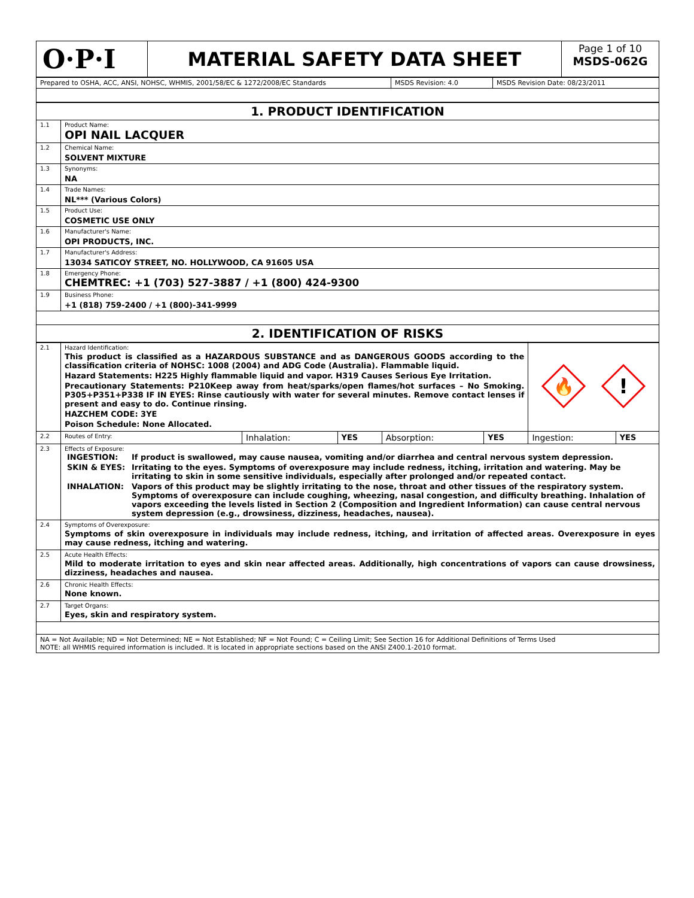| O·P·I | MATERIAL SAFETY DATA SHEET | Page 1 of 10 MSDS-062G |
| Prepared to OSHA, ACC, ANSI, NOHSC, WHMIS, 2001/58/EC & 1272/2008/EC Standards | MSDS Revision: 4.0 | MSDS Revision Date: 08/23/2011 |
| 1. PRODUCT IDENTIFICATION | |
| 1.1 | Product Name: OPI NAIL LACQUER |
| 1.2 | Chemical Name: SOLVENT MIXTURE |
| 1.3 | Synonyms: NA |
| 1.4 | Trade Names: NL*** (Various Colors) |
| 1.5 | Product Use: COSMETIC USE ONLY |
| 1.6 | Manufacturer's Name: OPI PRODUCTS, INC. |
| 1.7 | Manufacturer's Address: 13034 SATICOY STREET, NO. HOLLYWOOD, CA 91605 USA |
| 1.8 | Emergency Phone: CHEMTREC: +1 (703) 527-3887 / +1 (800) 424-9300 |
| 1.9 | Business Phone: +1 (818) 759-2400 / +1 (800)-341-9999 |
| 2. IDENTIFICATION OF RISKS | |
| 2.1 | Hazard Identification: This product is classified as a HAZARDOUS SUBSTANCE and as DANGEROUS GOODS according to the classification criteria of NOHSC: 1008 (2004) and ADG Code (Australia). Flammable liquid. Hazard Statements: H225 Highly flammable liquid and vapor. H319 Causes Serious Eye Irritation. Precautionary Statements: P210Keep away from heat/sparks/open flames/hot surfaces – No Smoking. P305+P351+P338 IF IN EYES: Rinse cautiously with water for several minutes. Remove contact lenses if present and easy to do. Continue rinsing. HAZCHEM CODE: 3YE Poison Schedule: None Allocated. | | | | | 🔥 ! | |
| 2.2 | Routes of Entry: | Inhalation: | YES | Absorption: | YES | Ingestion: | YES |
| 2.3 | Effects of Exposure: / INGESTION: / If product is swallowed, may cause nausea, vomiting and/or diarrhea and central nervous system depression. / / SKIN & EYES: / Irritating to the eyes. Symptoms of overexposure may include redness, itching, irritation and watering. May be irritating to skin in some sensitive individuals, especially after prolonged and/or repeated contact. / / INHALATION: / Vapors of this product may be slightly irritating to the nose, throat and other tissues of the respiratory system. Symptoms of overexposure can include coughing, wheezing, nasal congestion, and difficulty breathing. Inhalation of vapors exceeding the levels listed in Section 2 (Composition and Ingredient Information) can cause central nervous system depression (e.g., drowsiness, dizziness, headaches, nausea). / | | | | | | |
| 2.4 | Symptoms of Overexposure: Symptoms of skin overexposure in individuals may include redness, itching, and irritation of affected areas. Overexposure in eyes may cause redness, itching and watering. | | | | | | |
| 2.5 | Acute Health Effects: Mild to moderate irritation to eyes and skin near affected areas. Additionally, high concentrations of vapors can cause drowsiness, dizziness, headaches and nausea. | | | | | | |
| 2.6 | Chronic Health Effects: None known. | | | | | | |
| 2.7 | Target Organs: Eyes, skin and respiratory system. | | | | | | |
| NA = Not Available; ND = Not Determined; NE = Not Established; NF = Not Found; C = Ceiling Limit; See Section 16 for Additional Definitions of Terms Used NOTE: all WHMIS required information is included. It is located in appropriate sections based on the ANSI Z400.1-2010 format. | | | | | | | |